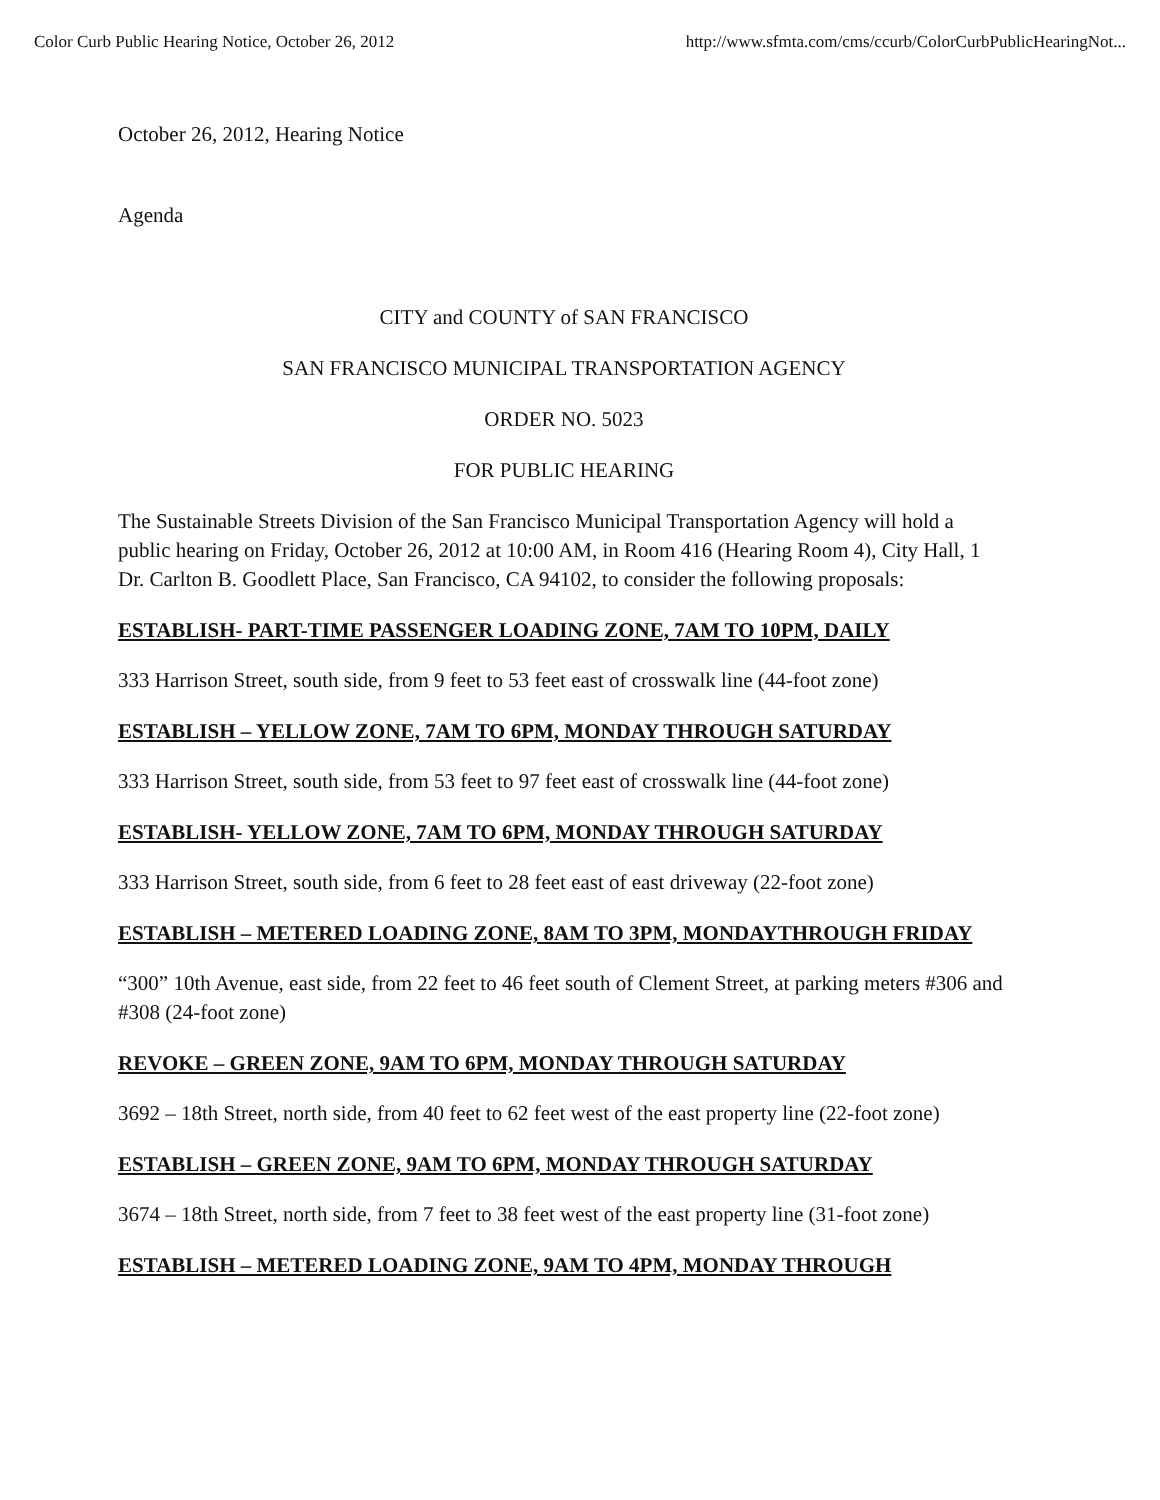Color Curb Public Hearing Notice, October 26, 2012 http://www.sfmta.com/cms/ccurb/ColorCurbPublicHearingNot...
October 26, 2012, Hearing Notice
Agenda
CITY and COUNTY of SAN FRANCISCO
SAN FRANCISCO MUNICIPAL TRANSPORTATION AGENCY
ORDER NO. 5023
FOR PUBLIC HEARING
The Sustainable Streets Division of the San Francisco Municipal Transportation Agency will hold a public hearing on Friday, October 26, 2012 at 10:00 AM, in Room 416 (Hearing Room 4), City Hall, 1 Dr. Carlton B. Goodlett Place, San Francisco, CA 94102, to consider the following proposals:
ESTABLISH- PART-TIME PASSENGER LOADING ZONE, 7AM TO 10PM, DAILY
333 Harrison Street, south side, from 9 feet to 53 feet east of crosswalk line (44-foot zone)
ESTABLISH – YELLOW ZONE, 7AM TO 6PM, MONDAY THROUGH SATURDAY
333 Harrison Street, south side, from 53 feet to 97 feet east of crosswalk line (44-foot zone)
ESTABLISH- YELLOW ZONE, 7AM TO 6PM, MONDAY THROUGH SATURDAY
333 Harrison Street, south side, from 6 feet to 28 feet east of east driveway (22-foot zone)
ESTABLISH – METERED LOADING ZONE, 8AM TO 3PM, MONDAYTHROUGH FRIDAY
“300” 10th Avenue, east side, from 22 feet to 46 feet south of Clement Street, at parking meters #306 and #308 (24-foot zone)
REVOKE – GREEN ZONE, 9AM TO 6PM, MONDAY THROUGH SATURDAY
3692 – 18th Street, north side, from 40 feet to 62 feet west of the east property line (22-foot zone)
ESTABLISH – GREEN ZONE, 9AM TO 6PM, MONDAY THROUGH SATURDAY
3674 – 18th Street, north side, from 7 feet to 38 feet west of the east property line (31-foot zone)
ESTABLISH – METERED LOADING ZONE, 9AM TO 4PM, MONDAY THROUGH